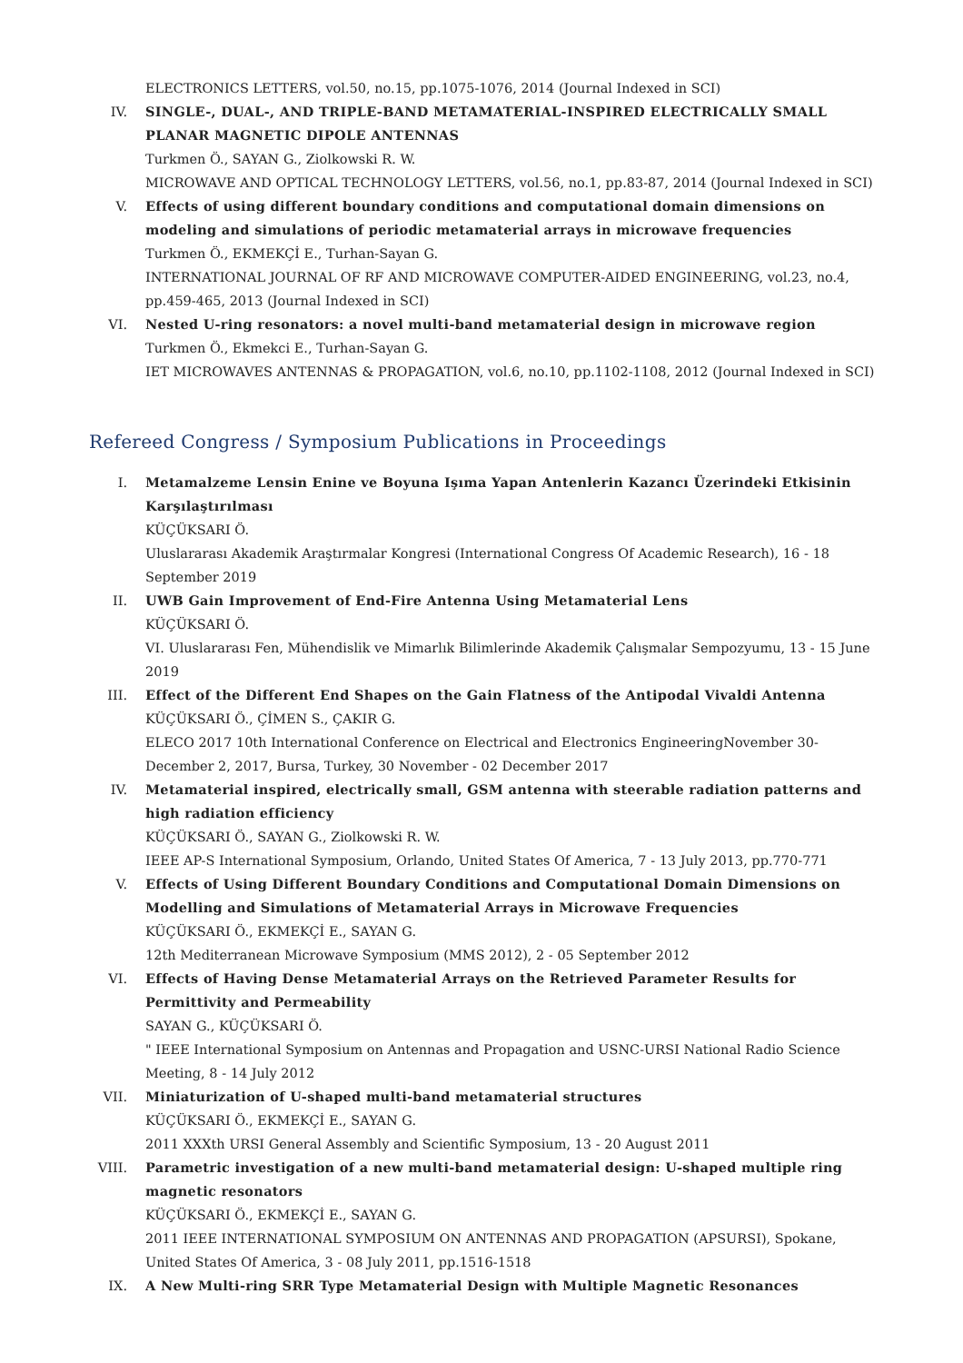ELECTRONICS LETTERS, vol.50, no.15, pp.1075-1076, 2014 (Journal Indexed in SCI)
IV. SINGLE-, DUAL-, AND TRIPLE-BAND METAMATERIAL-INSPIRED ELECTRICALLY SMALL PLANAR MAGNETIC DIPOLE ANTENNAS
Turkmen Ö., SAYAN G., Ziolkowski R. W.
MICROWAVE AND OPTICAL TECHNOLOGY LETTERS, vol.56, no.1, pp.83-87, 2014 (Journal Indexed in SCI)
V. Effects of using different boundary conditions and computational domain dimensions on modeling and simulations of periodic metamaterial arrays in microwave frequencies
Turkmen Ö., EKMEKÇİ E., Turhan-Sayan G.
INTERNATIONAL JOURNAL OF RF AND MICROWAVE COMPUTER-AIDED ENGINEERING, vol.23, no.4, pp.459-465, 2013 (Journal Indexed in SCI)
VI. Nested U-ring resonators: a novel multi-band metamaterial design in microwave region
Turkmen Ö., Ekmekci E., Turhan-Sayan G.
IET MICROWAVES ANTENNAS & PROPAGATION, vol.6, no.10, pp.1102-1108, 2012 (Journal Indexed in SCI)
Refereed Congress / Symposium Publications in Proceedings
I. Metamalzeme Lensin Enine ve Boyuna Işıma Yapan Antenlerin Kazancı Üzerindeki Etkisinin Karşılaştırılması
KÜÇÜKSARI Ö.
Uluslararası Akademik Araştırmalar Kongresi (International Congress Of Academic Research), 16 - 18 September 2019
II. UWB Gain Improvement of End-Fire Antenna Using Metamaterial Lens
KÜÇÜKSARI Ö.
VI. Uluslararası Fen, Mühendislik ve Mimarlık Bilimlerinde Akademik Çalışmalar Sempozyumu, 13 - 15 June 2019
III. Effect of the Different End Shapes on the Gain Flatness of the Antipodal Vivaldi Antenna
KÜÇÜKSARI Ö., ÇİMEN S., ÇAKIR G.
ELECO 2017 10th International Conference on Electrical and Electronics EngineeringNovember 30-December 2, 2017, Bursa, Turkey, 30 November - 02 December 2017
IV. Metamaterial inspired, electrically small, GSM antenna with steerable radiation patterns and high radiation efficiency
KÜÇÜKSARI Ö., SAYAN G., Ziolkowski R. W.
IEEE AP-S International Symposium, Orlando, United States Of America, 7 - 13 July 2013, pp.770-771
V. Effects of Using Different Boundary Conditions and Computational Domain Dimensions on Modelling and Simulations of Metamaterial Arrays in Microwave Frequencies
KÜÇÜKSARI Ö., EKMEKÇİ E., SAYAN G.
12th Mediterranean Microwave Symposium (MMS 2012), 2 - 05 September 2012
VI. Effects of Having Dense Metamaterial Arrays on the Retrieved Parameter Results for Permittivity and Permeability
SAYAN G., KÜÇÜKSARI Ö.
" IEEE International Symposium on Antennas and Propagation and USNC-URSI National Radio Science Meeting, 8 - 14 July 2012
VII. Miniaturization of U-shaped multi-band metamaterial structures
KÜÇÜKSARI Ö., EKMEKÇİ E., SAYAN G.
2011 XXXth URSI General Assembly and Scientific Symposium, 13 - 20 August 2011
VIII.
Parametric investigation of a new multi-band metamaterial design: U-shaped multiple ring magnetic resonators
KÜÇÜKSARI Ö., EKMEKÇİ E., SAYAN G.
2011 IEEE INTERNATIONAL SYMPOSIUM ON ANTENNAS AND PROPAGATION (APSURSI), Spokane, United States Of America, 3 - 08 July 2011, pp.1516-1518
IX. A New Multi-ring SRR Type Metamaterial Design with Multiple Magnetic Resonances